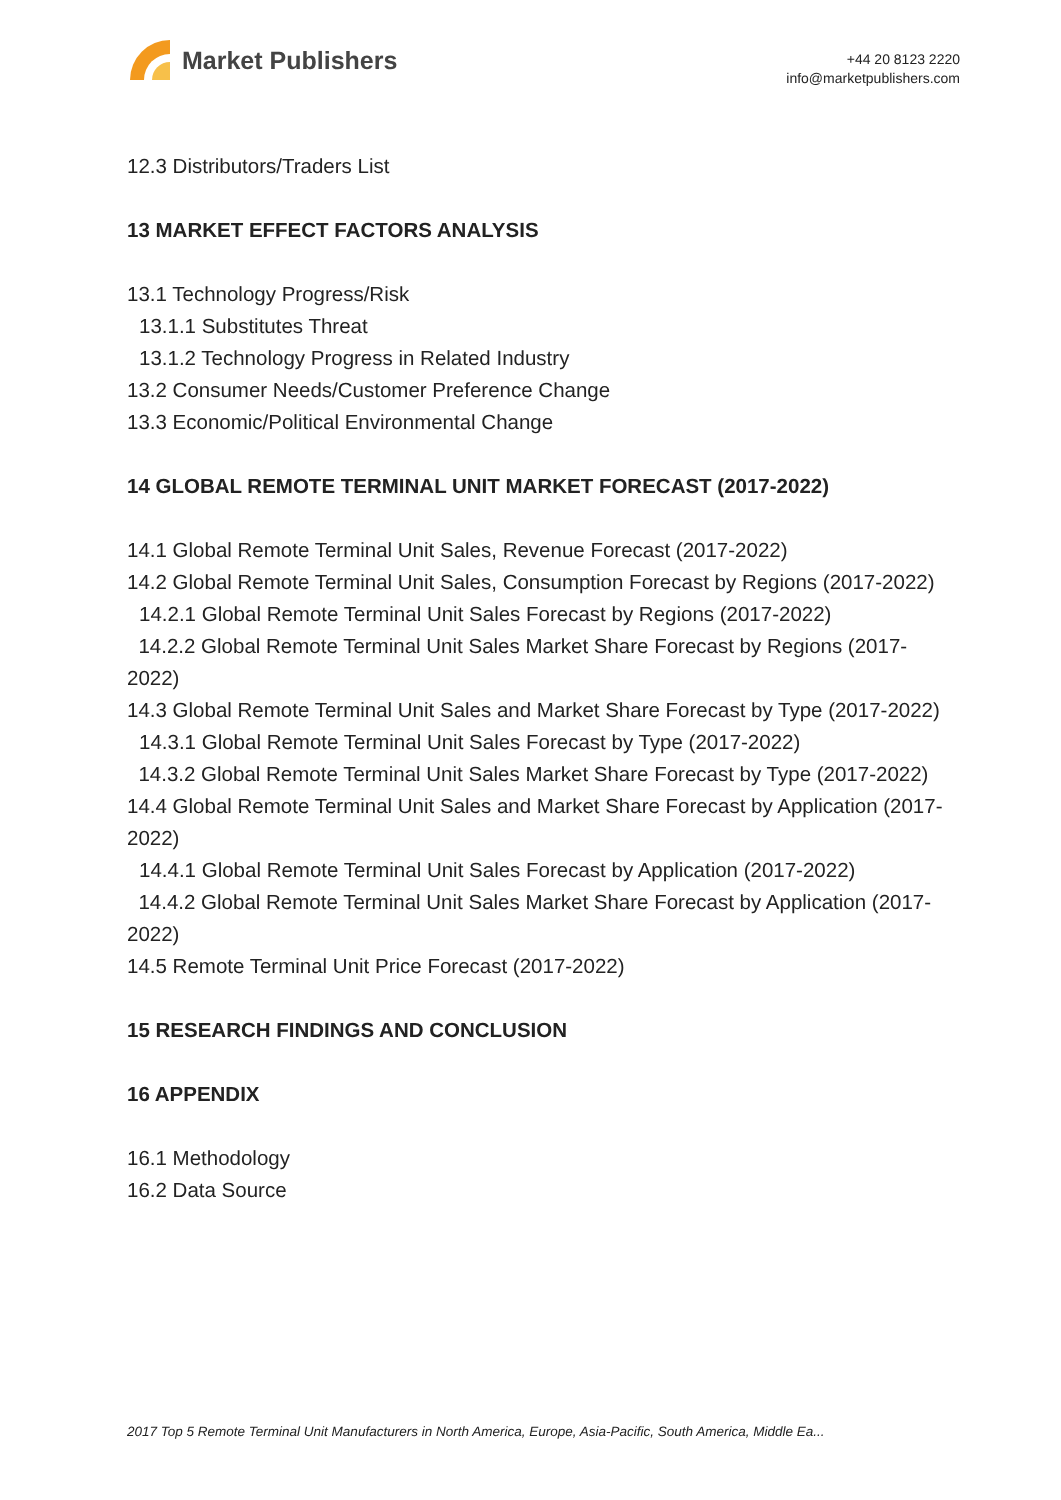Market Publishers
+44 20 8123 2220
info@marketpublishers.com
12.3 Distributors/Traders List
13 MARKET EFFECT FACTORS ANALYSIS
13.1 Technology Progress/Risk
13.1.1 Substitutes Threat
13.1.2 Technology Progress in Related Industry
13.2 Consumer Needs/Customer Preference Change
13.3 Economic/Political Environmental Change
14 GLOBAL REMOTE TERMINAL UNIT MARKET FORECAST (2017-2022)
14.1 Global Remote Terminal Unit Sales, Revenue Forecast (2017-2022)
14.2 Global Remote Terminal Unit Sales, Consumption Forecast by Regions (2017-2022)
14.2.1 Global Remote Terminal Unit Sales Forecast by Regions (2017-2022)
14.2.2 Global Remote Terminal Unit Sales Market Share Forecast by Regions (2017-2022)
14.3 Global Remote Terminal Unit Sales and Market Share Forecast by Type (2017-2022)
14.3.1 Global Remote Terminal Unit Sales Forecast by Type (2017-2022)
14.3.2 Global Remote Terminal Unit Sales Market Share Forecast by Type (2017-2022)
14.4 Global Remote Terminal Unit Sales and Market Share Forecast by Application (2017-2022)
14.4.1 Global Remote Terminal Unit Sales Forecast by Application (2017-2022)
14.4.2 Global Remote Terminal Unit Sales Market Share Forecast by Application (2017-2022)
14.5 Remote Terminal Unit Price Forecast (2017-2022)
15 RESEARCH FINDINGS AND CONCLUSION
16 APPENDIX
16.1 Methodology
16.2 Data Source
2017 Top 5 Remote Terminal Unit Manufacturers in North America, Europe, Asia-Pacific, South America, Middle Ea...